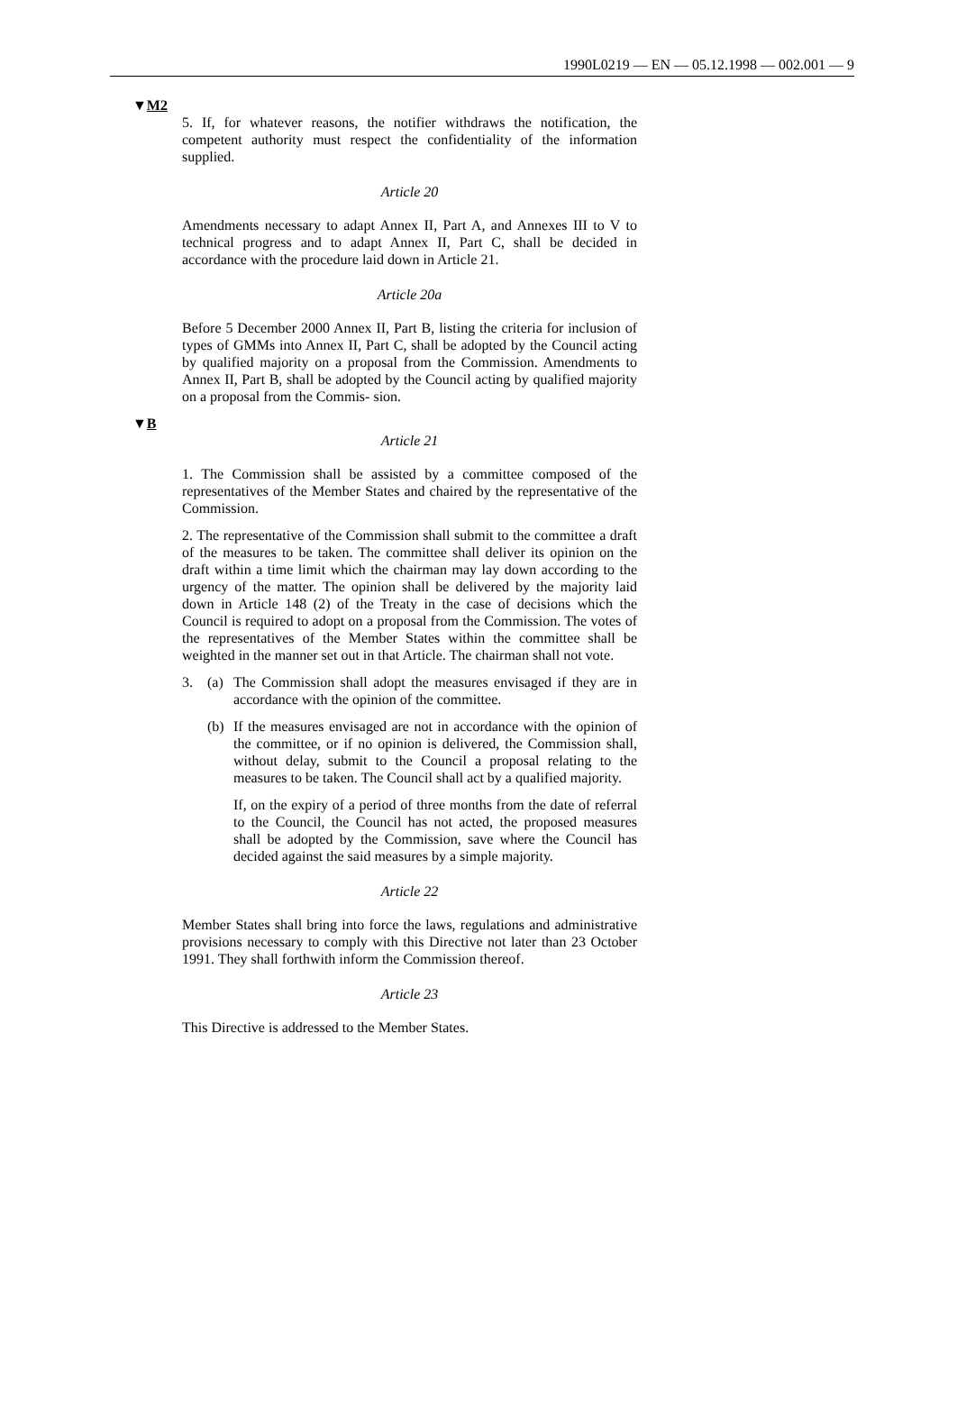1990L0219 — EN — 05.12.1998 — 002.001 — 9
▼M2
5. If, for whatever reasons, the notifier withdraws the notification, the competent authority must respect the confidentiality of the information supplied.
Article 20
Amendments necessary to adapt Annex II, Part A, and Annexes III to V to technical progress and to adapt Annex II, Part C, shall be decided in accordance with the procedure laid down in Article 21.
Article 20a
Before 5 December 2000 Annex II, Part B, listing the criteria for inclusion of types of GMMs into Annex II, Part C, shall be adopted by the Council acting by qualified majority on a proposal from the Commission. Amendments to Annex II, Part B, shall be adopted by the Council acting by qualified majority on a proposal from the Commis- sion.
▼B
Article 21
1. The Commission shall be assisted by a committee composed of the representatives of the Member States and chaired by the representative of the Commission.
2. The representative of the Commission shall submit to the committee a draft of the measures to be taken. The committee shall deliver its opinion on the draft within a time limit which the chairman may lay down according to the urgency of the matter. The opinion shall be delivered by the majority laid down in Article 148 (2) of the Treaty in the case of decisions which the Council is required to adopt on a proposal from the Commission. The votes of the representatives of the Member States within the committee shall be weighted in the manner set out in that Article. The chairman shall not vote.
3. (a) The Commission shall adopt the measures envisaged if they are in accordance with the opinion of the committee.
(b) If the measures envisaged are not in accordance with the opinion of the committee, or if no opinion is delivered, the Commission shall, without delay, submit to the Council a proposal relating to the measures to be taken. The Council shall act by a qualified majority.
If, on the expiry of a period of three months from the date of referral to the Council, the Council has not acted, the proposed measures shall be adopted by the Commission, save where the Council has decided against the said measures by a simple majority.
Article 22
Member States shall bring into force the laws, regulations and administrative provisions necessary to comply with this Directive not later than 23 October 1991. They shall forthwith inform the Commission thereof.
Article 23
This Directive is addressed to the Member States.